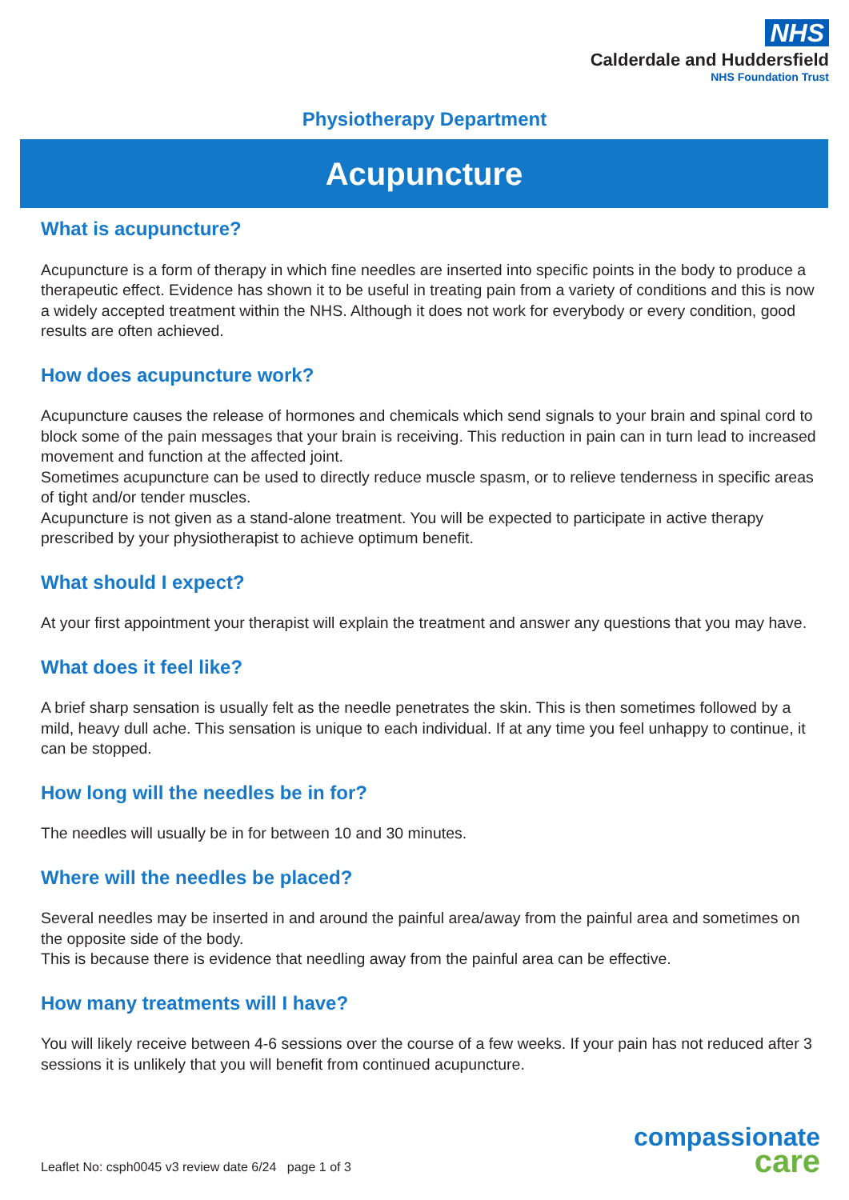NHS
Calderdale and Huddersfield
NHS Foundation Trust
Physiotherapy Department
Acupuncture
What is acupuncture?
Acupuncture is a form of therapy in which fine needles are inserted into specific points in the body to produce a therapeutic effect. Evidence has shown it to be useful in treating pain from a variety of conditions and this is now a widely accepted treatment within the NHS. Although it does not work for everybody or every condition, good results are often achieved.
How does acupuncture work?
Acupuncture causes the release of hormones and chemicals which send signals to your brain and spinal cord to block some of the pain messages that your brain is receiving. This reduction in pain can in turn lead to increased movement and function at the affected joint.
Sometimes acupuncture can be used to directly reduce muscle spasm, or to relieve tenderness in specific areas of tight and/or tender muscles.
Acupuncture is not given as a stand-alone treatment. You will be expected to participate in active therapy prescribed by your physiotherapist to achieve optimum benefit.
What should I expect?
At your first appointment your therapist will explain the treatment and answer any questions that you may have.
What does it feel like?
A brief sharp sensation is usually felt as the needle penetrates the skin. This is then sometimes followed by a mild, heavy dull ache. This sensation is unique to each individual. If at any time you feel unhappy to continue, it can be stopped.
How long will the needles be in for?
The needles will usually be in for between 10 and 30 minutes.
Where will the needles be placed?
Several needles may be inserted in and around the painful area/away from the painful area and sometimes on the opposite side of the body.
This is because there is evidence that needling away from the painful area can be effective.
How many treatments will I have?
You will likely receive between 4-6 sessions over the course of a few weeks. If your pain has not reduced after 3 sessions it is unlikely that you will benefit from continued acupuncture.
Leaflet No: csph0045 v3 review date 6/24 page 1 of 3
compassionate
care